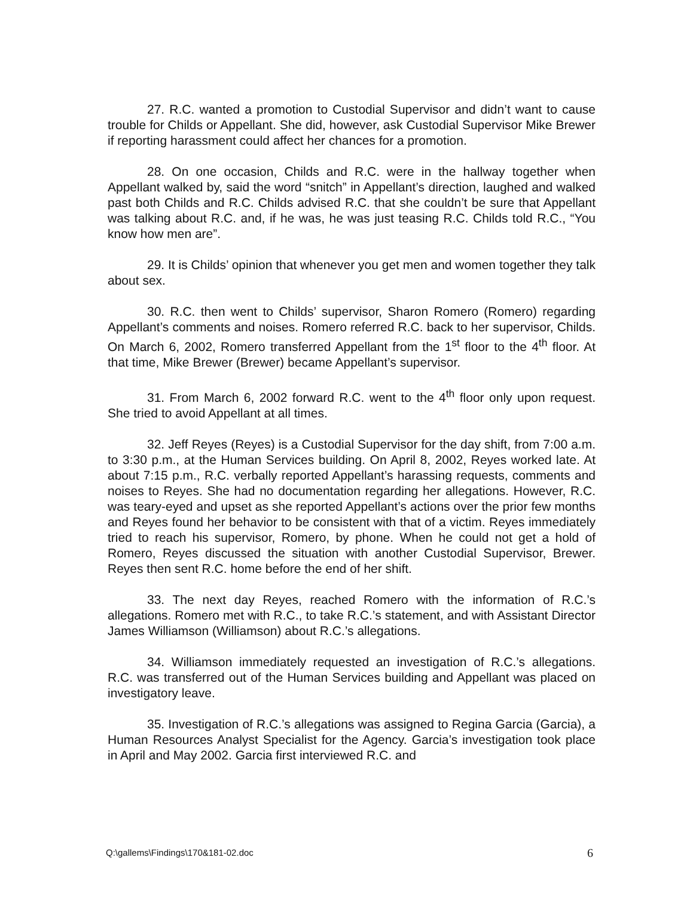27. R.C. wanted a promotion to Custodial Supervisor and didn’t want to cause trouble for Childs or Appellant. She did, however, ask Custodial Supervisor Mike Brewer if reporting harassment could affect her chances for a promotion.
28. On one occasion, Childs and R.C. were in the hallway together when Appellant walked by, said the word “snitch” in Appellant’s direction, laughed and walked past both Childs and R.C. Childs advised R.C. that she couldn’t be sure that Appellant was talking about R.C. and, if he was, he was just teasing R.C. Childs told R.C., “You know how men are”.
29. It is Childs’ opinion that whenever you get men and women together they talk about sex.
30. R.C. then went to Childs’ supervisor, Sharon Romero (Romero) regarding Appellant’s comments and noises. Romero referred R.C. back to her supervisor, Childs. On March 6, 2002, Romero transferred Appellant from the 1<sup>st</sup> floor to the 4<sup>th</sup> floor. At that time, Mike Brewer (Brewer) became Appellant’s supervisor.
31. From March 6, 2002 forward R.C. went to the 4<sup>th</sup> floor only upon request. She tried to avoid Appellant at all times.
32. Jeff Reyes (Reyes) is a Custodial Supervisor for the day shift, from 7:00 a.m. to 3:30 p.m., at the Human Services building. On April 8, 2002, Reyes worked late. At about 7:15 p.m., R.C. verbally reported Appellant’s harassing requests, comments and noises to Reyes. She had no documentation regarding her allegations. However, R.C. was teary-eyed and upset as she reported Appellant’s actions over the prior few months and Reyes found her behavior to be consistent with that of a victim. Reyes immediately tried to reach his supervisor, Romero, by phone. When he could not get a hold of Romero, Reyes discussed the situation with another Custodial Supervisor, Brewer. Reyes then sent R.C. home before the end of her shift.
33. The next day Reyes, reached Romero with the information of R.C.’s allegations. Romero met with R.C., to take R.C.’s statement, and with Assistant Director James Williamson (Williamson) about R.C.’s allegations.
34. Williamson immediately requested an investigation of R.C.’s allegations. R.C. was transferred out of the Human Services building and Appellant was placed on investigatory leave.
35. Investigation of R.C.’s allegations was assigned to Regina Garcia (Garcia), a Human Resources Analyst Specialist for the Agency. Garcia’s investigation took place in April and May 2002. Garcia first interviewed R.C. and
Q:\gallems\Findings\170&181-02.doc 6